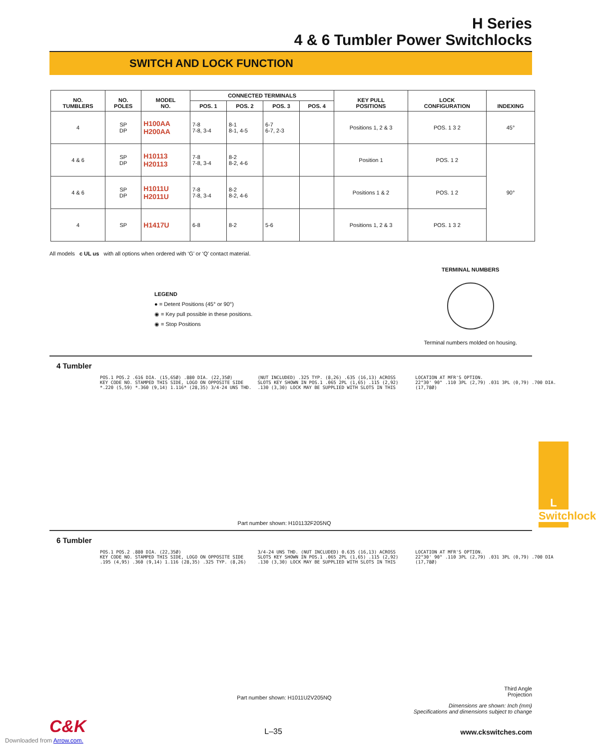H Series
4 & 6 Tumbler Power Switchlocks
SWITCH AND LOCK FUNCTION
| NO. TUMBLERS | NO. POLES | MODEL NO. | CONNECTED TERMINALS | | | | KEY PULL POSITIONS | LOCK CONFIGURATION | INDEXING |
| --- | --- | --- | --- | --- | --- | --- | --- | --- | --- |
| | | | POS. 1 | POS. 2 | POS. 3 | POS. 4 | | | |
| 4 | SP DP | H100AA H200AA | 7-8 7-8, 3-4 | 8-1 8-1, 4-5 | 6-7 6-7, 2-3 | | Positions 1, 2 & 3 | POS. 1 3 2 | 45° |
| 4 & 6 | SP DP | H10113 H20113 | 7-8 7-8, 3-4 | 8-2 8-2, 4-6 | | | Position 1 | POS. 1 2 | 90° |
| 4 & 6 | SP DP | H1011U H2011U | 7-8 7-8, 3-4 | 8-2 8-2, 4-6 | | | Positions 1 & 2 | POS. 1 2 | |
| 4 | SP | H1417U | 6-8 | 8-2 | 5-6 | | Positions 1, 2 & 3 | POS. 1 3 2 | |
All models c UL us with all options when ordered with ‘G’ or ‘Q’ contact material.
LEGEND
● = Detent Positions (45° or 90°)
◉ = Key pull possible in these positions.
◉ = Stop Positions
TERMINAL NUMBERS
Terminal numbers molded on housing.
4 Tumbler
POS.1 POS.2 .616 DIA. (15,65Ø) .880 DIA. (22,35Ø)
KEY CODE NO. STAMPED THIS SIDE, LOGO ON OPPOSITE SIDE
*.220 (5,59) *.360 (9,14) 1.116* (28,35) 3/4-24 UNS THD. (NUT INCLUDED) .325 TYP. (8,26) .635 (16,13) ACROSS SLOTS KEY SHOWN IN POS.1 .065 2PL (1,65) .115 (2,92) .130 (3,30) LOCK MAY BE SUPPLIED WITH SLOTS IN THIS LOCATION AT MFR'S OPTION.
22°30' 90° .110 3PL (2,79) .031 3PL (0,79) .700 DIA. (17,78Ø)
Part number shown: H101132F205NQ
6 Tumbler
POS.1 POS.2 .880 DIA. (22,35Ø)
KEY CODE NO. STAMPED THIS SIDE, LOGO ON OPPOSITE SIDE
.195 (4,95) .360 (9,14) 1.116 (28,35) .325 TYP. (8,26) 3/4-24 UNS THD. (NUT INCLUDED) 0.635 (16,13) ACROSS SLOTS KEY SHOWN IN POS.1 .065 2PL (1,65) .115 (2,92) .130 (3,30) LOCK MAY BE SUPPLIED WITH SLOTS IN THIS LOCATION AT MFR'S OPTION.
22°30' 90° .110 3PL (2,79) .031 3PL (0,79) .700 DIA (17,78Ø)
Part number shown: H1011U2V205NQ
Third Angle
Projection
Dimensions are shown: Inch (mm)
Specifications and dimensions subject to change
C&K L–35 www.ckswitches.com
Downloaded from Arrow.com.
L
Switchlock